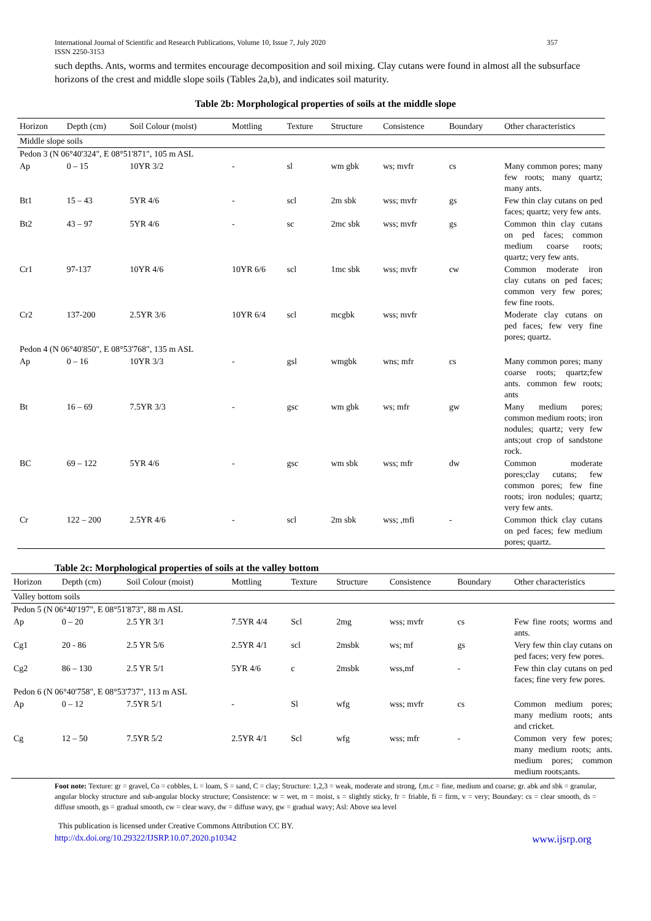International Journal of Scientific and Research Publications, Volume 10, Issue 7, July 2020 357
ISSN 2250-3153
such depths. Ants, worms and termites encourage decomposition and soil mixing. Clay cutans were found in almost all the subsurface horizons of the crest and middle slope soils (Tables 2a,b), and indicates soil maturity.
Table 2b: Morphological properties of soils at the middle slope
| Horizon | Depth (cm) | Soil Colour (moist) | Mottling | Texture | Structure | Consistence | Boundary | Other characteristics |
| --- | --- | --- | --- | --- | --- | --- | --- | --- |
| Middle slope soils | | | | | | | | |
| Pedon 3 (N 06°40'324", E 08°51'871", 105 m ASL | | | | | | | | |
| Ap | 0 – 15 | 10YR 3/2 | - | sl | wm gbk | ws; mvfr | cs | Many common pores; many few roots; many quartz; many ants. |
| Bt1 | 15 – 43 | 5YR 4/6 | - | scl | 2m sbk | wss; mvfr | gs | Few thin clay cutans on ped faces; quartz; very few ants. |
| Bt2 | 43 – 97 | 5YR 4/6 | - | sc | 2mc sbk | wss; mvfr | gs | Common thin clay cutans on ped faces; common medium coarse roots; quartz; very few ants. |
| Cr1 | 97-137 | 10YR 4/6 | 10YR 6/6 | scl | 1mc sbk | wss; mvfr | cw | Common moderate iron clay cutans on ped faces; common very few pores; few fine roots. |
| Cr2 | 137-200 | 2.5YR 3/6 | 10YR 6/4 | scl | mcgbk | wss; mvfr | | Moderate clay cutans on ped faces; few very fine pores; quartz. |
| Pedon 4 (N 06°40'850", E 08°53'768", 135 m ASL | | | | | | | | |
| Ap | 0 – 16 | 10YR 3/3 | - | gsl | wmgbk | wns; mfr | cs | Many common pores; many coarse roots; quartz;few ants. common few roots; ants |
| Bt | 16 – 69 | 7.5YR 3/3 | - | gsc | wm gbk | ws; mfr | gw | Many medium pores; common medium roots; iron nodules; quartz; very few ants;out crop of sandstone rock. |
| BC | 69 – 122 | 5YR 4/6 | - | gsc | wm sbk | wss; mfr | dw | Common moderate pores;clay cutans; few common pores; few fine roots; iron nodules; quartz; very few ants. |
| Cr | 122 – 200 | 2.5YR 4/6 | - | scl | 2m sbk | wss; ,mfi | - | Common thick clay cutans on ped faces; few medium pores; quartz. |
Table 2c: Morphological properties of soils at the valley bottom
| Horizon | Depth (cm) | Soil Colour (moist) | Mottling | Texture | Structure | Consistence | Boundary | Other characteristics |
| --- | --- | --- | --- | --- | --- | --- | --- | --- |
| Valley bottom soils | | | | | | | | |
| Pedon 5 (N 06°40'197", E 08°51'873", 88 m ASL | | | | | | | | |
| Ap | 0 – 20 | 2.5 YR 3/1 | 7.5YR 4/4 | Scl | 2mg | wss; mvfr | cs | Few fine roots; worms and ants. |
| Cg1 | 20 - 86 | 2.5 YR 5/6 | 2.5YR 4/1 | scl | 2msbk | ws; mf | gs | Very few thin clay cutans on ped faces; very few pores. |
| Cg2 | 86 – 130 | 2.5 YR 5/1 | 5YR 4/6 | c | 2msbk | wss,mf | - | Few thin clay cutans on ped faces; fine very few pores. |
| Pedon 6 (N 06°40'758", E 08°53'737", 113 m ASL | | | | | | | | |
| Ap | 0 – 12 | 7.5YR 5/1 | - | Sl | wfg | wss; mvfr | cs | Common medium pores; many medium roots; ants and cricket. |
| Cg | 12 – 50 | 7.5YR 5/2 | 2.5YR 4/1 | Scl | wfg | wss; mfr | - | Common very few pores; many medium roots; ants. medium pores; common medium roots;ants. |
Foot note: Texture: gr = gravel, Co = cobbles, L = loam, S = sand, C = clay; Structure: 1,2,3 = weak, moderate and strong, f,m.c = fine, medium and coarse; gr. abk and sbk = granular, angular blocky structure and sub-angular blocky structure; Consistence: w = wet, m = moist, s = slightly sticky, fr = friable, fi = firm, v = very; Boundary: cs = clear smooth, ds = diffuse smooth, gs = gradual smooth, cw = clear wavy, dw = diffuse wavy, gw = gradual wavy; Asl: Above sea level
This publication is licensed under Creative Commons Attribution CC BY.
http://dx.doi.org/10.29322/IJSRP.10.07.2020.p10342 www.ijsrp.org